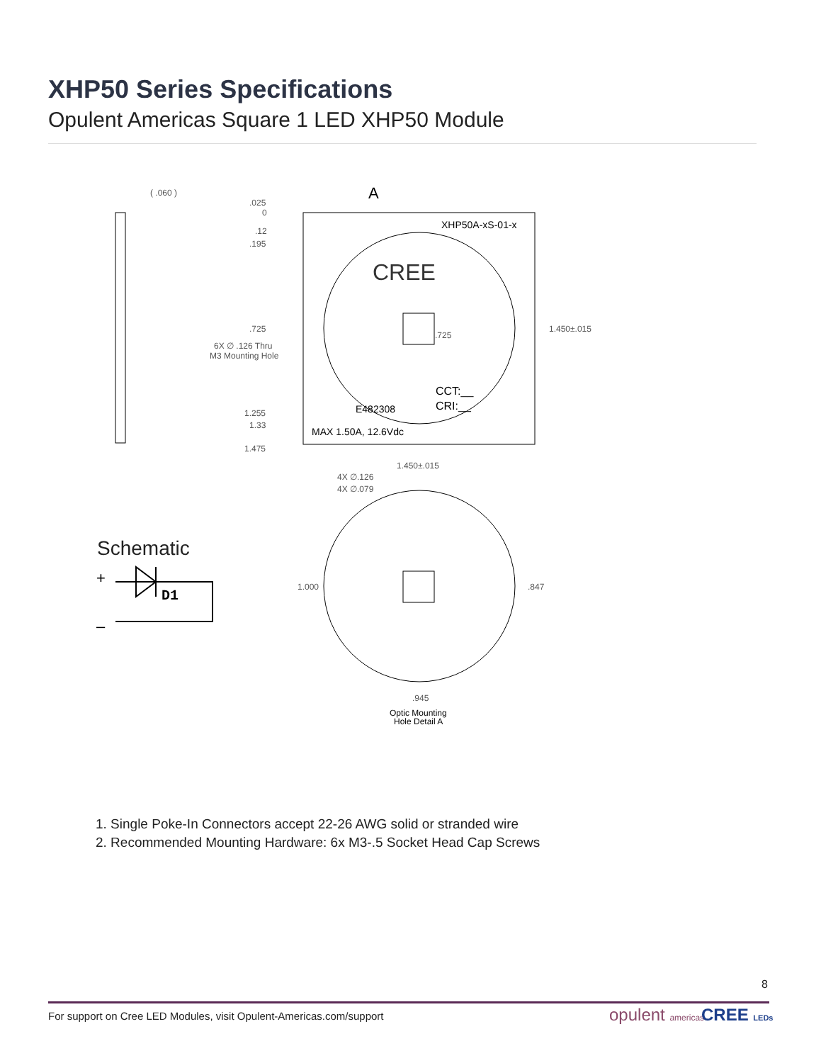XHP50 Series Specifications
Opulent Americas Square 1 LED XHP50 Module
( .060 )
.025
0
.12
.195
.725
6X ∅ .126 Thru
M3 Mounting Hole
1.255
1.33
1.475
A
XHP50A-xS-01-x
CREE
.725
1.450±.015
CCT:__
CRI:__
E482308
MAX 1.50A, 12.6Vdc
1.450±.015
4X ∅.126
4X ∅.079
1.000
.847
.945
Optic Mounting
Hole Detail A
Schematic
+
–
D1
1. Single Poke-In Connectors accept 22-26 AWG solid or stranded wire
2. Recommended Mounting Hardware: 6x M3-.5 Socket Head Cap Screws
8
For support on Cree LED Modules, visit Opulent-Americas.com/support
opulent americas CREE LEDs